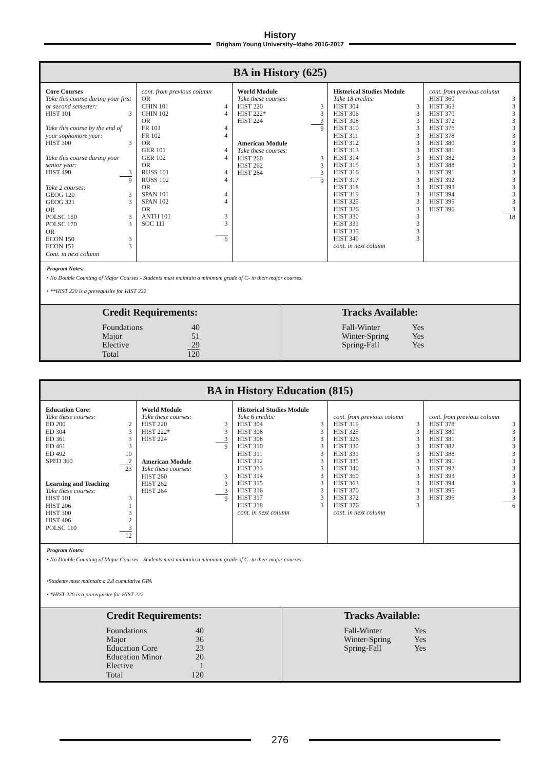History
Brigham Young University–Idaho 2016-2017
BA in History (625)
Core Courses
Take this course during your first or second semester:
HIST 101 3
Take this course by the end of your sophomore year:
HIST 300 3
Take this course during your senior year:
HIST 490 3
9
Take 2 courses:
GEOG 120 3
GEOG 321 3
OR
POLSC 150 3
POLSC 170 3
OR
ECON 150 3
ECON 151 3
Cont. in next column
cont. from previous column
OR
CHIN 101 4
CHIN 102 4
OR
FR 101 4
FR 102 4
OR
GER 101 4
GER 102 4
OR
RUSS 101 4
RUSS 102 4
OR
SPAN 101 4
SPAN 102 4
OR
ANTH 101 3
SOC 111 3
6
World Module
Take these courses:
HIST 220 3
HIST 222* 3
HIST 224 3
9
American Module
Take these courses:
HIST 260 3
HIST 262 3
HIST 264 3
9
Historical Studies Module
Take 18 credits:
HIST 304 3
HIST 306 3
HIST 308 3
HIST 310 3
HIST 311 3
HIST 312 3
HIST 313 3
HIST 314 3
HIST 315 3
HIST 316 3
HIST 317 3
HIST 318 3
HIST 319 3
HIST 325 3
HIST 326 3
HIST 330 3
HIST 331 3
HIST 335 3
HIST 340 3
cont. in next column
cont. from previous column
HIST 360 3
HIST 363 3
HIST 370 3
HIST 372 3
HIST 376 3
HIST 378 3
HIST 380 3
HIST 381 3
HIST 382 3
HIST 388 3
HIST 391 3
HIST 392 3
HIST 393 3
HIST 394 3
HIST 395 3
HIST 396 3
18
Program Notes:
• No Double Counting of Major Courses - Students must maintain a minimum grade of C- in their major courses.
• **HIST 220 is a prerequisite for HIST 222
Credit Requirements:
Foundations 40
Major 51
Elective 29
Total 120
Tracks Available:
Fall-Winter Yes
Winter-Spring Yes
Spring-Fall Yes
BA in History Education (815)
Education Core:
Take these courses:
ED 200 2
ED 304 3
ED 361 3
ED 461 3
ED 492 10
SPED 360 2
23
Learning and Teaching
Take these courses:
HIST 101 3
HIST 206 1
HIST 300 3
HIST 406 2
POLSC 110 3
12
World Module
Take these courses:
HIST 220 3
HIST 222* 3
HIST 224 3
9
American Module
Take these courses:
HIST 260 3
HIST 262 3
HIST 264 3
9
Historical Studies Module
Take 6 credits:
HIST 304 3
HIST 306 3
HIST 308 3
HIST 310 3
HIST 311 3
HIST 312 3
HIST 313 3
HIST 314 3
HIST 315 3
HIST 316 3
HIST 317 3
HIST 318 3
cont. in next column
cont. from previous column
HIST 319 3
HIST 325 3
HIST 326 3
HIST 330 3
HIST 331 3
HIST 335 3
HIST 340 3
HIST 360 3
HIST 363 3
HIST 370 3
HIST 372 3
HIST 376 3
cont. in next column
cont. from previous column
HIST 378 3
HIST 380 3
HIST 381 3
HIST 382 3
HIST 388 3
HIST 391 3
HIST 392 3
HIST 393 3
HIST 394 3
HIST 395 3
HIST 396 3
6
Program Notes:
• No Double Counting of Major Courses - Students must maintain a minimum grade of C- in their major courses
•Students must maintain a 2.8 cumulative GPA
• *HIST 220 is a prerequisite for HIST 222
Credit Requirements:
Foundations 40
Major 36
Education Core 23
Education Minor 20
Elective 1
Total 120
Tracks Available:
Fall-Winter Yes
Winter-Spring Yes
Spring-Fall Yes
276